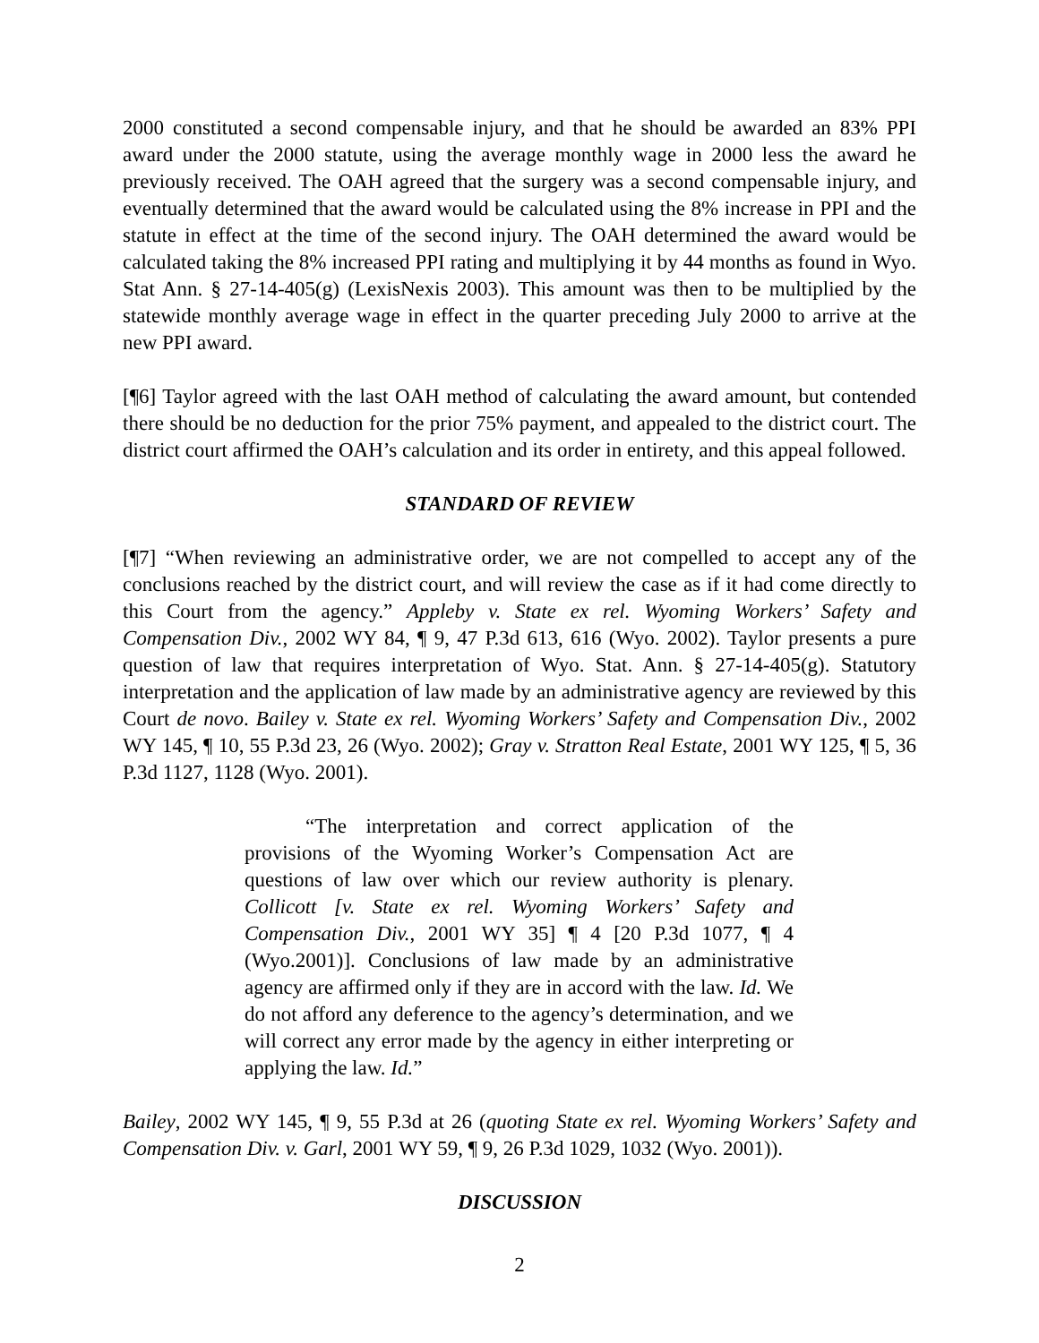2000 constituted a second compensable injury, and that he should be awarded an 83% PPI award under the 2000 statute, using the average monthly wage in 2000 less the award he previously received. The OAH agreed that the surgery was a second compensable injury, and eventually determined that the award would be calculated using the 8% increase in PPI and the statute in effect at the time of the second injury. The OAH determined the award would be calculated taking the 8% increased PPI rating and multiplying it by 44 months as found in Wyo. Stat Ann. § 27-14-405(g) (LexisNexis 2003). This amount was then to be multiplied by the statewide monthly average wage in effect in the quarter preceding July 2000 to arrive at the new PPI award.
[¶6] Taylor agreed with the last OAH method of calculating the award amount, but contended there should be no deduction for the prior 75% payment, and appealed to the district court. The district court affirmed the OAH’s calculation and its order in entirety, and this appeal followed.
STANDARD OF REVIEW
[¶7] “When reviewing an administrative order, we are not compelled to accept any of the conclusions reached by the district court, and will review the case as if it had come directly to this Court from the agency.” Appleby v. State ex rel. Wyoming Workers’ Safety and Compensation Div., 2002 WY 84, ¶ 9, 47 P.3d 613, 616 (Wyo. 2002). Taylor presents a pure question of law that requires interpretation of Wyo. Stat. Ann. § 27-14-405(g). Statutory interpretation and the application of law made by an administrative agency are reviewed by this Court de novo. Bailey v. State ex rel. Wyoming Workers’ Safety and Compensation Div., 2002 WY 145, ¶ 10, 55 P.3d 23, 26 (Wyo. 2002); Gray v. Stratton Real Estate, 2001 WY 125, ¶ 5, 36 P.3d 1127, 1128 (Wyo. 2001).
“The interpretation and correct application of the provisions of the Wyoming Worker’s Compensation Act are questions of law over which our review authority is plenary. Collicott [v. State ex rel. Wyoming Workers’ Safety and Compensation Div., 2001 WY 35] ¶ 4 [20 P.3d 1077, ¶ 4 (Wyo.2001)]. Conclusions of law made by an administrative agency are affirmed only if they are in accord with the law. Id. We do not afford any deference to the agency’s determination, and we will correct any error made by the agency in either interpreting or applying the law. Id.”
Bailey, 2002 WY 145, ¶ 9, 55 P.3d at 26 (quoting State ex rel. Wyoming Workers’ Safety and Compensation Div. v. Garl, 2001 WY 59, ¶ 9, 26 P.3d 1029, 1032 (Wyo. 2001)).
DISCUSSION
2